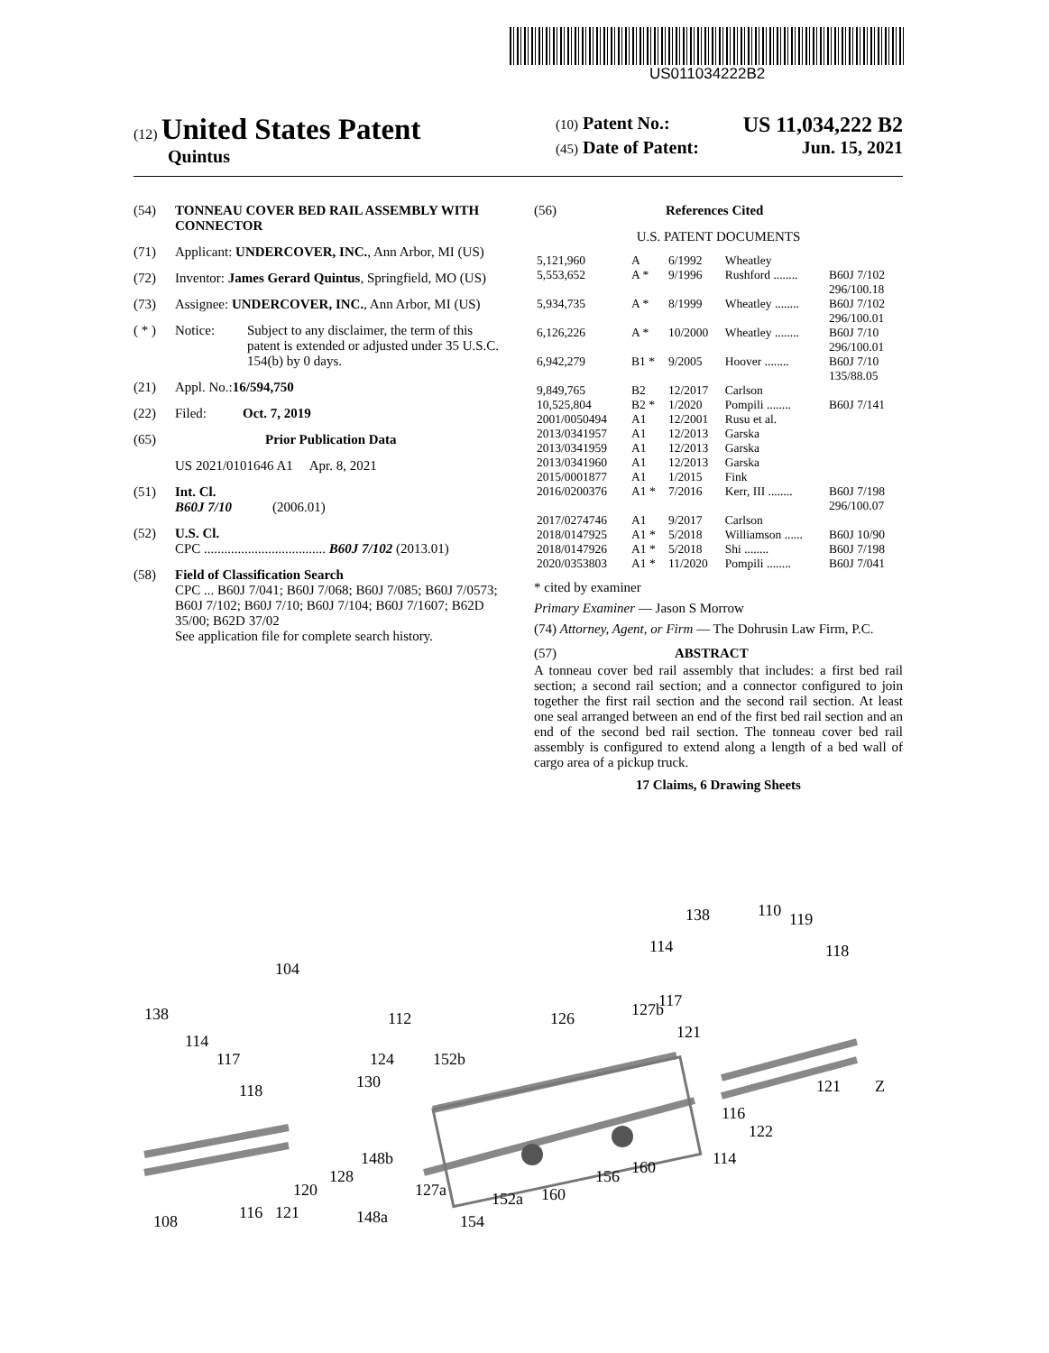US011034222B2
(12) United States Patent
Quintus
(10) Patent No.: US 11,034,222 B2
(45) Date of Patent: Jun. 15, 2021
(54) TONNEAU COVER BED RAIL ASSEMBLY WITH CONNECTOR
(71) Applicant: UNDERCOVER, INC., Ann Arbor, MI (US)
(72) Inventor: James Gerard Quintus, Springfield, MO (US)
(73) Assignee: UNDERCOVER, INC., Ann Arbor, MI (US)
( * ) Notice: Subject to any disclaimer, the term of this patent is extended or adjusted under 35 U.S.C. 154(b) by 0 days.
(21) Appl. No.: 16/594,750
(22) Filed: Oct. 7, 2019
(65) Prior Publication Data
US 2021/0101646 A1 Apr. 8, 2021
(51) Int. Cl.
B60J 7/10 (2006.01)
(52) U.S. Cl.
CPC .................................... B60J 7/102 (2013.01)
(58) Field of Classification Search
CPC ... B60J 7/041; B60J 7/068; B60J 7/085; B60J 7/0573; B60J 7/102; B60J 7/10; B60J 7/104; B60J 7/1607; B62D 35/00; B62D 37/02
See application file for complete search history.
(56) References Cited
U.S. PATENT DOCUMENTS
| 5,121,960 | A | 6/1992 | Wheatley | |
| 5,553,652 | A * | 9/1996 | Rushford ........ | B60J 7/102 296/100.18 |
| 5,934,735 | A * | 8/1999 | Wheatley ........ | B60J 7/102 296/100.01 |
| 6,126,226 | A * | 10/2000 | Wheatley ........ | B60J 7/10 296/100.01 |
| 6,942,279 | B1 * | 9/2005 | Hoover ........ | B60J 7/10 135/88.05 |
| 9,849,765 | B2 | 12/2017 | Carlson | |
| 10,525,804 | B2 * | 1/2020 | Pompili ........ | B60J 7/141 |
| 2001/0050494 | A1 | 12/2001 | Rusu et al. | |
| 2013/0341957 | A1 | 12/2013 | Garska | |
| 2013/0341959 | A1 | 12/2013 | Garska | |
| 2013/0341960 | A1 | 12/2013 | Garska | |
| 2015/0001877 | A1 | 1/2015 | Fink | |
| 2016/0200376 | A1 * | 7/2016 | Kerr, III ........ | B60J 7/198 296/100.07 |
| 2017/0274746 | A1 | 9/2017 | Carlson | |
| 2018/0147925 | A1 * | 5/2018 | Williamson ...... | B60J 10/90 |
| 2018/0147926 | A1 * | 5/2018 | Shi ........ | B60J 7/198 |
| 2020/0353803 | A1 * | 11/2020 | Pompili ........ | B60J 7/041 |
* cited by examiner
Primary Examiner — Jason S Morrow
(74) Attorney, Agent, or Firm — The Dohrusin Law Firm, P.C.
(57) ABSTRACT
A tonneau cover bed rail assembly that includes: a first bed rail section; a second rail section; and a connector configured to join together the first rail section and the second rail section. At least one seal arranged between an end of the first bed rail section and an end of the second bed rail section. The tonneau cover bed rail assembly is configured to extend along a length of a bed wall of cargo area of a pickup truck.
17 Claims, 6 Drawing Sheets
138
114
117
118
104
112
124
130
152b
126
127b
117
121
114
138
110
119
118
Z
121
122
116
114
160
156
160
152a
127a
154
148b
128
148a
120
121
116
108